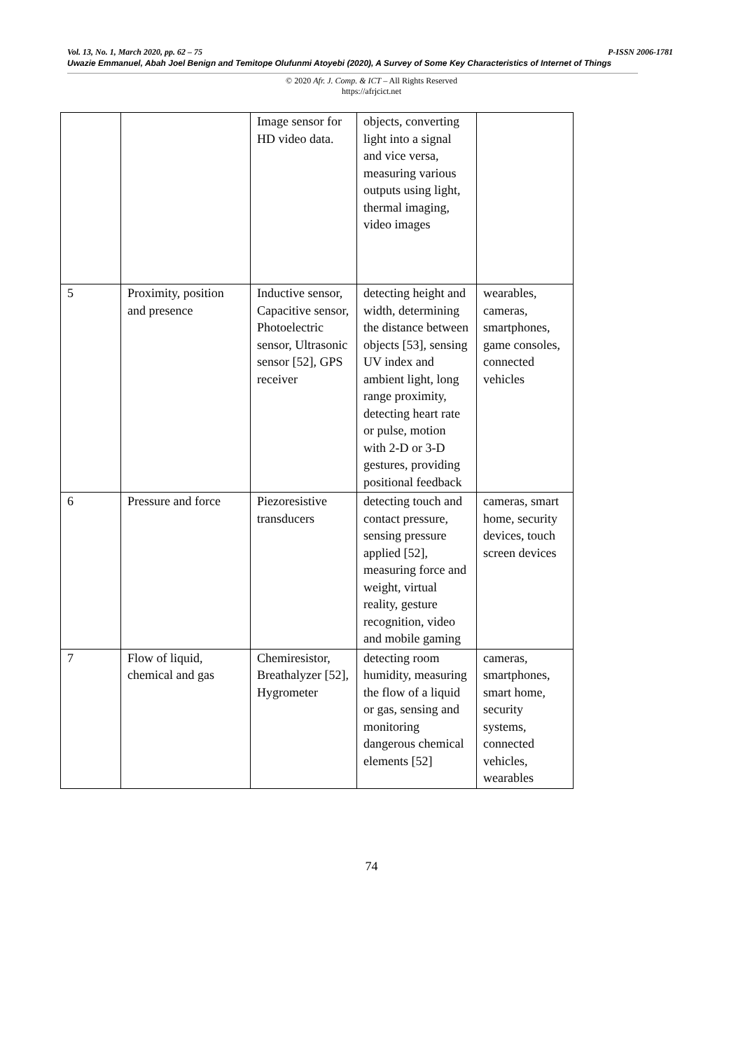Vol. 13, No. 1, March 2020, pp. 62 – 75 P-ISSN 2006-1781
Uwazie Emmanuel, Abah Joel Benign and Temitope Olufunmi Atoyebi (2020), A Survey of Some Key Characteristics of Internet of Things
© 2020 Afr. J. Comp. & ICT – All Rights Reserved
https://afrjcict.net
| | | Image sensor for HD video data. | objects, converting light into a signal and vice versa, measuring various outputs using light, thermal imaging, video images | |
| 5 | Proximity, position and presence | Inductive sensor, Capacitive sensor, Photoelectric sensor, Ultrasonic sensor [52], GPS receiver | detecting height and width, determining the distance between objects [53], sensing UV index and ambient light, long range proximity, detecting heart rate or pulse, motion with 2-D or 3-D gestures, providing positional feedback | wearables, cameras, smartphones, game consoles, connected vehicles |
| 6 | Pressure and force | Piezoresistive transducers | detecting touch and contact pressure, sensing pressure applied [52], measuring force and weight, virtual reality, gesture recognition, video and mobile gaming | cameras, smart home, security devices, touch screen devices |
| 7 | Flow of liquid, chemical and gas | Chemiresistor, Breathalyzer [52], Hygrometer | detecting room humidity, measuring the flow of a liquid or gas, sensing and monitoring dangerous chemical elements [52] | cameras, smartphones, smart home, security systems, connected vehicles, wearables |
74